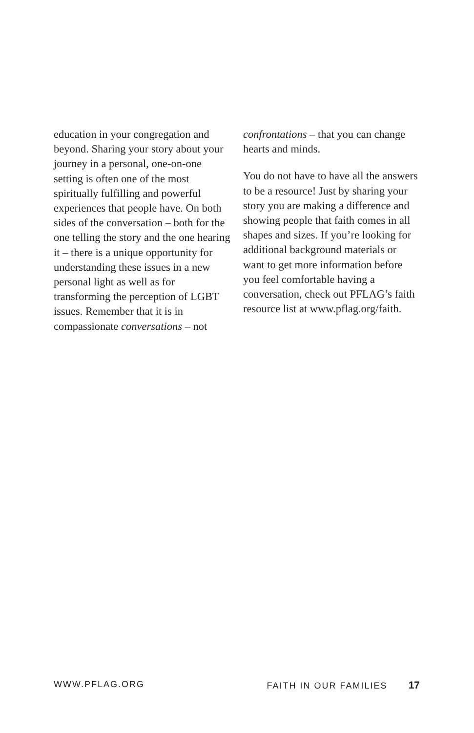education in your congregation and beyond. Sharing your story about your journey in a personal, one-on-one setting is often one of the most spiritually fulfilling and powerful experiences that people have. On both sides of the conversation – both for the one telling the story and the one hearing it – there is a unique opportunity for understanding these issues in a new personal light as well as for transforming the perception of LGBT issues. Remember that it is in compassionate conversations – not
confrontations – that you can change hearts and minds.
You do not have to have all the answers to be a resource! Just by sharing your story you are making a difference and showing people that faith comes in all shapes and sizes. If you’re looking for additional background materials or want to get more information before you feel comfortable having a conversation, check out PFLAG’s faith resource list at www.pflag.org/faith.
WWW.PFLAG.ORG FAITH IN OUR FAMILIES 17